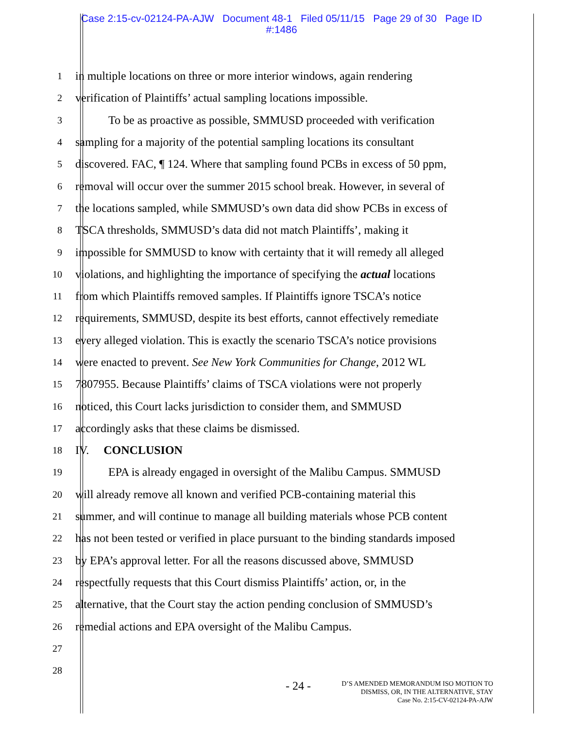Case 2:15-cv-02124-PA-AJW Document 48-1 Filed 05/11/15 Page 29 of 30 Page ID
#:1486
1 in multiple locations on three or more interior windows, again rendering
2 verification of Plaintiffs’ actual sampling locations impossible.
3 To be as proactive as possible, SMMUSD proceeded with verification
4 sampling for a majority of the potential sampling locations its consultant
5 discovered. FAC, ¶ 124. Where that sampling found PCBs in excess of 50 ppm,
6 removal will occur over the summer 2015 school break. However, in several of
7 the locations sampled, while SMMUSD’s own data did show PCBs in excess of
8 TSCA thresholds, SMMUSD’s data did not match Plaintiffs’, making it
9 impossible for SMMUSD to know with certainty that it will remedy all alleged
10 violations, and highlighting the importance of specifying the actual locations
11 from which Plaintiffs removed samples. If Plaintiffs ignore TSCA’s notice
12 requirements, SMMUSD, despite its best efforts, cannot effectively remediate
13 every alleged violation. This is exactly the scenario TSCA’s notice provisions
14 were enacted to prevent. See New York Communities for Change, 2012 WL
15 7807955. Because Plaintiffs’ claims of TSCA violations were not properly
16 noticed, this Court lacks jurisdiction to consider them, and SMMUSD
17 accordingly asks that these claims be dismissed.
18 IV. CONCLUSION
19 EPA is already engaged in oversight of the Malibu Campus. SMMUSD
20 will already remove all known and verified PCB-containing material this
21 summer, and will continue to manage all building materials whose PCB content
22 has not been tested or verified in place pursuant to the binding standards imposed
23 by EPA’s approval letter. For all the reasons discussed above, SMMUSD
24 respectfully requests that this Court dismiss Plaintiffs’ action, or, in the
25 alternative, that the Court stay the action pending conclusion of SMMUSD’s
26 remedial actions and EPA oversight of the Malibu Campus.
27
28
- 24 -
D’S AMENDED MEMORANDUM ISO MOTION TO
DISMISS, OR, IN THE ALTERNATIVE, STAY
Case No. 2:15-CV-02124-PA-AJW